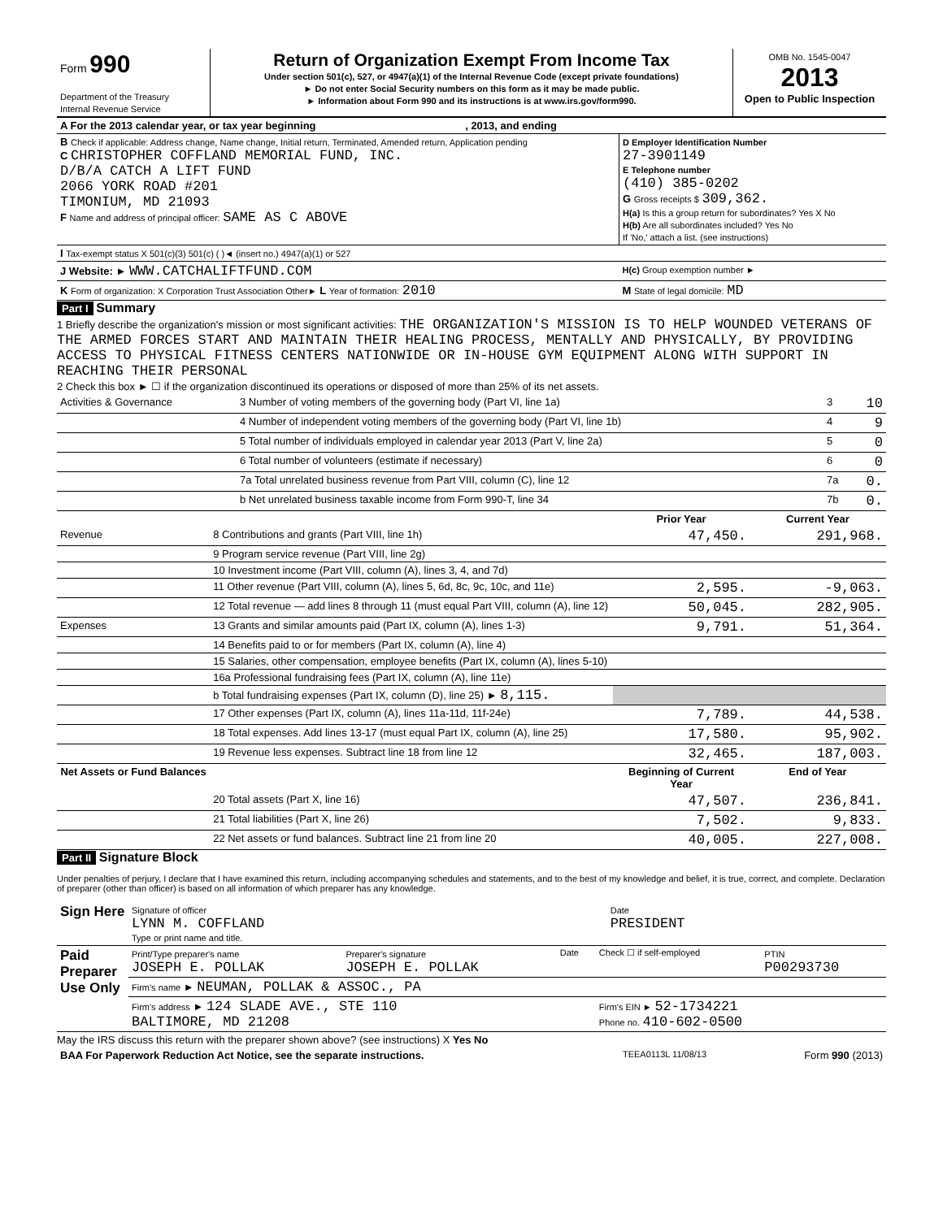| Form 990 Department of the Treasury Internal Revenue Service | Return of Organization Exempt From Income Tax Under section 501(c), 527, or 4947(a)(1) of the Internal Revenue Code (except private foundations) ► Do not enter Social Security numbers on this form as it may be made public. ► Information about Form 990 and its instructions is at www.irs.gov/form990. | OMB No. 1545-0047 2013 Open to Public Inspection |
| A For the 2013 calendar year, or tax year beginning , 2013, and ending | |
| B Check if applicable: Address change, Name change, Initial return, Terminated, Amended return, Application pending C CHRISTOPHER COFFLAND MEMORIAL FUND, INC. D/B/A CATCH A LIFT FUND 2066 YORK ROAD #201 TIMONIUM, MD 21093 F Name and address of principal officer: SAME AS C ABOVE | D Employer Identification Number 27-3901149 E Telephone number (410) 385-0202 G Gross receipts $ 309,362. H(a) Is this a group return for subordinates? Yes X No H(b) Are all subordinates included? Yes No If 'No,' attach a list. (see instructions) |
| I Tax-exempt status X 501(c)(3) 501(c) ( )◄ (insert no.) 4947(a)(1) or 527 | |
| J Website: ► WWW.CATCHALIFTFUND.COM | H(c) Group exemption number ► |
| K Form of organization: X Corporation Trust Association Other► L Year of formation: 2010 | M State of legal domicile: MD |
Part I Summary
1 Briefly describe the organization's mission or most significant activities: THE ORGANIZATION'S MISSION IS TO HELP WOUNDED VETERANS OF THE ARMED FORCES START AND MAINTAIN THEIR HEALING PROCESS, MENTALLY AND PHYSICALLY, BY PROVIDING ACCESS TO PHYSICAL FITNESS CENTERS NATIONWIDE OR IN-HOUSE GYM EQUIPMENT ALONG WITH SUPPORT IN REACHING THEIR PERSONAL
2 Check this box ► ☐ if the organization discontinued its operations or disposed of more than 25% of its net assets.
| Activities & Governance | 3 Number of voting members of the governing body (Part VI, line 1a) | 3 | 10 |
| | 4 Number of independent voting members of the governing body (Part VI, line 1b) | 4 | 9 |
| | 5 Total number of individuals employed in calendar year 2013 (Part V, line 2a) | 5 | 0 |
| | 6 Total number of volunteers (estimate if necessary) | 6 | 0 |
| | 7a Total unrelated business revenue from Part VIII, column (C), line 12 | 7a | 0. |
| | b Net unrelated business taxable income from Form 990-T, line 34 | 7b | 0. |
| | | Prior Year | Current Year |
| --- | --- | --- | --- |
| Revenue | 8 Contributions and grants (Part VIII, line 1h) | 47,450. | 291,968. |
| | 9 Program service revenue (Part VIII, line 2g) | | |
| | 10 Investment income (Part VIII, column (A), lines 3, 4, and 7d) | | |
| | 11 Other revenue (Part VIII, column (A), lines 5, 6d, 8c, 9c, 10c, and 11e) | 2,595. | -9,063. |
| | 12 Total revenue — add lines 8 through 11 (must equal Part VIII, column (A), line 12) | 50,045. | 282,905. |
| Expenses | 13 Grants and similar amounts paid (Part IX, column (A), lines 1-3) | 9,791. | 51,364. |
| | 14 Benefits paid to or for members (Part IX, column (A), line 4) | | |
| | 15 Salaries, other compensation, employee benefits (Part IX, column (A), lines 5-10) | | |
| | 16a Professional fundraising fees (Part IX, column (A), line 11e) | | |
| | b Total fundraising expenses (Part IX, column (D), line 25) ► 8,115. | | |
| | 17 Other expenses (Part IX, column (A), lines 11a-11d, 11f-24e) | 7,789. | 44,538. |
| | 18 Total expenses. Add lines 13-17 (must equal Part IX, column (A), line 25) | 17,580. | 95,902. |
| | 19 Revenue less expenses. Subtract line 18 from line 12 | 32,465. | 187,003. |
| Net Assets or Fund Balances | | Beginning of Current Year | End of Year |
| | 20 Total assets (Part X, line 16) | 47,507. | 236,841. |
| | 21 Total liabilities (Part X, line 26) | 7,502. | 9,833. |
| | 22 Net assets or fund balances. Subtract line 21 from line 20 | 40,005. | 227,008. |
Part II Signature Block
Under penalties of perjury, I declare that I have examined this return, including accompanying schedules and statements, and to the best of my knowledge and belief, it is true, correct, and complete. Declaration of preparer (other than officer) is based on all information of which preparer has any knowledge.
| Sign Here | Signature of officer LYNN M. COFFLAND Type or print name and title. | Date PRESIDENT |
| Paid Preparer Use Only | Print/Type preparer's name JOSEPH E. POLLAK | Preparer's signature JOSEPH E. POLLAK | Date | Check ☐ if self-employed | PTIN P00293730 |
| | Firm's name ► NEUMAN, POLLAK & ASSOC., PA | | | | |
| | Firm's address ► 124 SLADE AVE., STE 110 BALTIMORE, MD 21208 | | | Firm's EIN ► 52-1734221 Phone no. 410-602-0500 | |
May the IRS discuss this return with the preparer shown above? (see instructions) X Yes No
| BAA For Paperwork Reduction Act Notice, see the separate instructions. | TEEA0113L 11/08/13 | Form 990 (2013) |